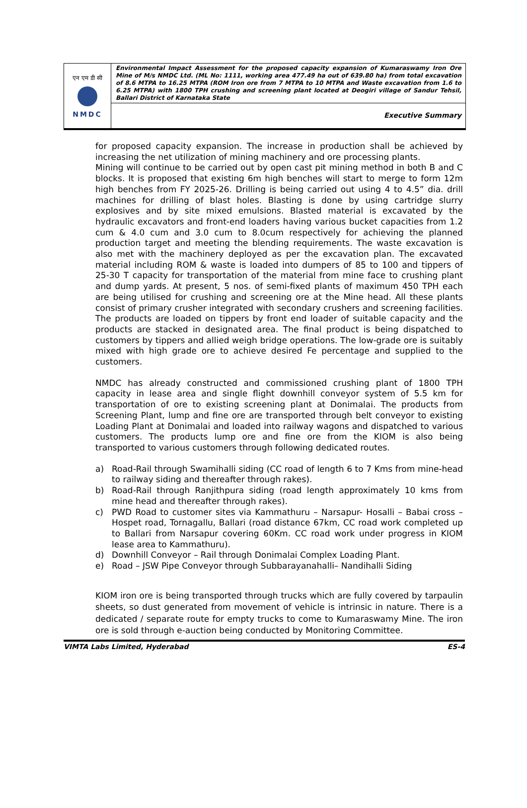एन एम डी सी
NMDC
Environmental Impact Assessment for the proposed capacity expansion of Kumaraswamy Iron Ore Mine of M/s NMDC Ltd. (ML No: 1111, working area 477.49 ha out of 639.80 ha) from total excavation of 8.6 MTPA to 16.25 MTPA (ROM Iron ore from 7 MTPA to 10 MTPA and Waste excavation from 1.6 to 6.25 MTPA) with 1800 TPH crushing and screening plant located at Deogiri village of Sandur Tehsil, Ballari District of Karnataka State
Executive Summary
for proposed capacity expansion. The increase in production shall be achieved by increasing the net utilization of mining machinery and ore processing plants.
Mining will continue to be carried out by open cast pit mining method in both B and C blocks. It is proposed that existing 6m high benches will start to merge to form 12m high benches from FY 2025-26. Drilling is being carried out using 4 to 4.5” dia. drill machines for drilling of blast holes. Blasting is done by using cartridge slurry explosives and by site mixed emulsions. Blasted material is excavated by the hydraulic excavators and front-end loaders having various bucket capacities from 1.2 cum & 4.0 cum and 3.0 cum to 8.0cum respectively for achieving the planned production target and meeting the blending requirements. The waste excavation is also met with the machinery deployed as per the excavation plan. The excavated material including ROM & waste is loaded into dumpers of 85 to 100 and tippers of 25-30 T capacity for transportation of the material from mine face to crushing plant and dump yards. At present, 5 nos. of semi-fixed plants of maximum 450 TPH each are being utilised for crushing and screening ore at the Mine head. All these plants consist of primary crusher integrated with secondary crushers and screening facilities. The products are loaded on tippers by front end loader of suitable capacity and the products are stacked in designated area. The final product is being dispatched to customers by tippers and allied weigh bridge operations. The low-grade ore is suitably mixed with high grade ore to achieve desired Fe percentage and supplied to the customers.
NMDC has already constructed and commissioned crushing plant of 1800 TPH capacity in lease area and single flight downhill conveyor system of 5.5 km for transportation of ore to existing screening plant at Donimalai. The products from Screening Plant, lump and fine ore are transported through belt conveyor to existing Loading Plant at Donimalai and loaded into railway wagons and dispatched to various customers. The products lump ore and fine ore from the KIOM is also being transported to various customers through following dedicated routes.
a) Road-Rail through Swamihalli siding (CC road of length 6 to 7 Kms from mine-head to railway siding and thereafter through rakes).
b) Road-Rail through Ranjithpura siding (road length approximately 10 kms from mine head and thereafter through rakes).
c) PWD Road to customer sites via Kammathuru – Narsapur- Hosalli – Babai cross – Hospet road, Tornagallu, Ballari (road distance 67km, CC road work completed up to Ballari from Narsapur covering 60Km. CC road work under progress in KIOM lease area to Kammathuru).
d) Downhill Conveyor – Rail through Donimalai Complex Loading Plant.
e) Road – JSW Pipe Conveyor through Subbarayanahalli– Nandihalli Siding
KIOM iron ore is being transported through trucks which are fully covered by tarpaulin sheets, so dust generated from movement of vehicle is intrinsic in nature. There is a dedicated / separate route for empty trucks to come to Kumaraswamy Mine. The iron ore is sold through e-auction being conducted by Monitoring Committee.
VIMTA Labs Limited, Hyderabad ES-4